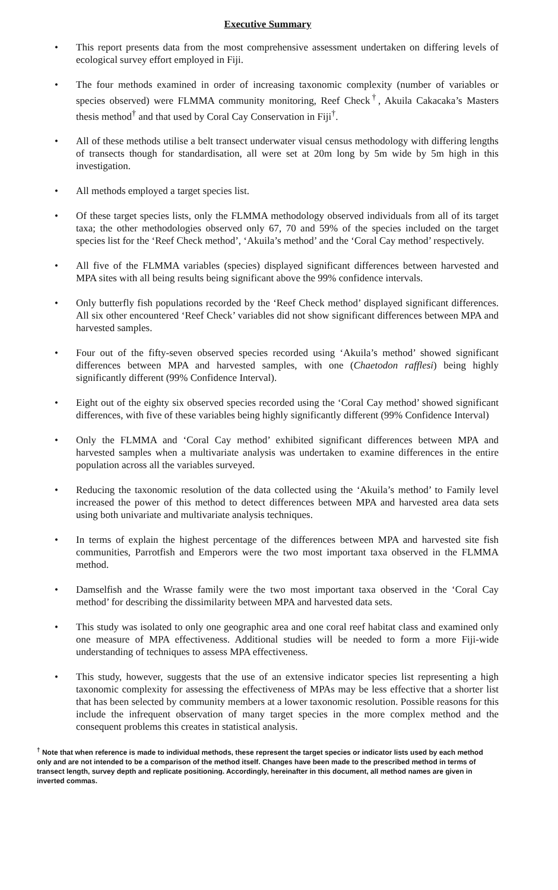Executive Summary
• This report presents data from the most comprehensive assessment undertaken on differing levels of ecological survey effort employed in Fiji.
• The four methods examined in order of increasing taxonomic complexity (number of variables or species observed) were FLMMA community monitoring, Reef Check<sup>†</sup>, Akuila Cakacaka’s Masters thesis method<sup>†</sup> and that used by Coral Cay Conservation in Fiji<sup>†</sup>.
• All of these methods utilise a belt transect underwater visual census methodology with differing lengths of transects though for standardisation, all were set at 20m long by 5m wide by 5m high in this investigation.
• All methods employed a target species list.
• Of these target species lists, only the FLMMA methodology observed individuals from all of its target taxa; the other methodologies observed only 67, 70 and 59% of the species included on the target species list for the ‘Reef Check method’, ‘Akuila’s method’ and the ‘Coral Cay method’ respectively.
• All five of the FLMMA variables (species) displayed significant differences between harvested and MPA sites with all being results being significant above the 99% confidence intervals.
• Only butterfly fish populations recorded by the ‘Reef Check method’ displayed significant differences. All six other encountered ‘Reef Check’ variables did not show significant differences between MPA and harvested samples.
• Four out of the fifty-seven observed species recorded using ‘Akuila’s method’ showed significant differences between MPA and harvested samples, with one (Chaetodon rafflesi) being highly significantly different (99% Confidence Interval).
• Eight out of the eighty six observed species recorded using the ‘Coral Cay method’ showed significant differences, with five of these variables being highly significantly different (99% Confidence Interval)
• Only the FLMMA and ‘Coral Cay method’ exhibited significant differences between MPA and harvested samples when a multivariate analysis was undertaken to examine differences in the entire population across all the variables surveyed.
• Reducing the taxonomic resolution of the data collected using the ‘Akuila’s method’ to Family level increased the power of this method to detect differences between MPA and harvested area data sets using both univariate and multivariate analysis techniques.
• In terms of explain the highest percentage of the differences between MPA and harvested site fish communities, Parrotfish and Emperors were the two most important taxa observed in the FLMMA method.
• Damselfish and the Wrasse family were the two most important taxa observed in the ‘Coral Cay method’ for describing the dissimilarity between MPA and harvested data sets.
• This study was isolated to only one geographic area and one coral reef habitat class and examined only one measure of MPA effectiveness. Additional studies will be needed to form a more Fiji-wide understanding of techniques to assess MPA effectiveness.
• This study, however, suggests that the use of an extensive indicator species list representing a high taxonomic complexity for assessing the effectiveness of MPAs may be less effective that a shorter list that has been selected by community members at a lower taxonomic resolution. Possible reasons for this include the infrequent observation of many target species in the more complex method and the consequent problems this creates in statistical analysis.
<sup>†</sup> Note that when reference is made to individual methods, these represent the target species or indicator lists used by each method only and are not intended to be a comparison of the method itself. Changes have been made to the prescribed method in terms of transect length, survey depth and replicate positioning. Accordingly, hereinafter in this document, all method names are given in inverted commas.